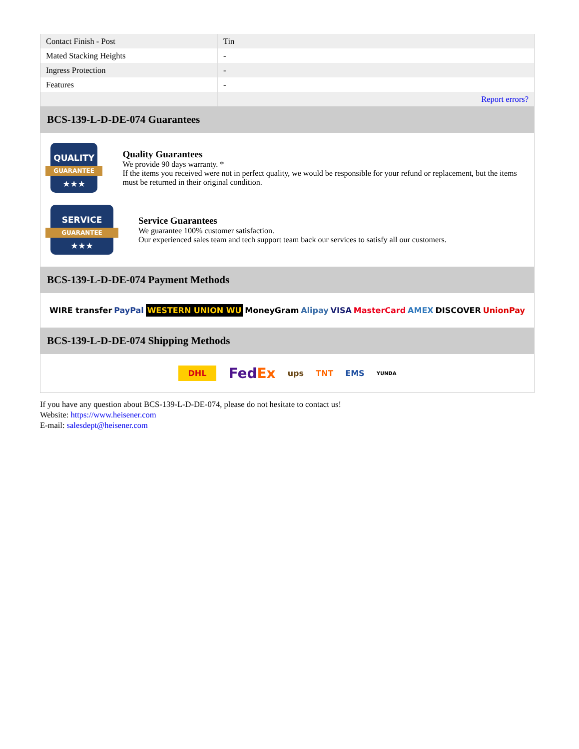| Contact Finish - Post | Tin |
| Mated Stacking Heights | - |
| Ingress Protection | - |
| Features | - |
| | Report errors? |
BCS-139-L-D-DE-074 Guarantees
QUALITY
GUARANTEE
★★★
Quality Guarantees
We provide 90 days warranty. *
If the items you received were not in perfect quality, we would be responsible for your refund or replacement, but the items must be returned in their original condition.
SERVICE
GUARANTEE
★★★
Service Guarantees
We guarantee 100% customer satisfaction.
Our experienced sales team and tech support team back our services to satisfy all our customers.
BCS-139-L-D-DE-074 Payment Methods
WIRE transfer PayPal WESTERN UNION WU MoneyGram Alipay VISA MasterCard AMEX DISCOVER UnionPay
BCS-139-L-D-DE-074 Shipping Methods
DHL FedEx ups TNT EMS YUNDA
If you have any question about BCS-139-L-D-DE-074, please do not hesitate to contact us!
Website: https://www.heisener.com
E-mail: salesdept@heisener.com